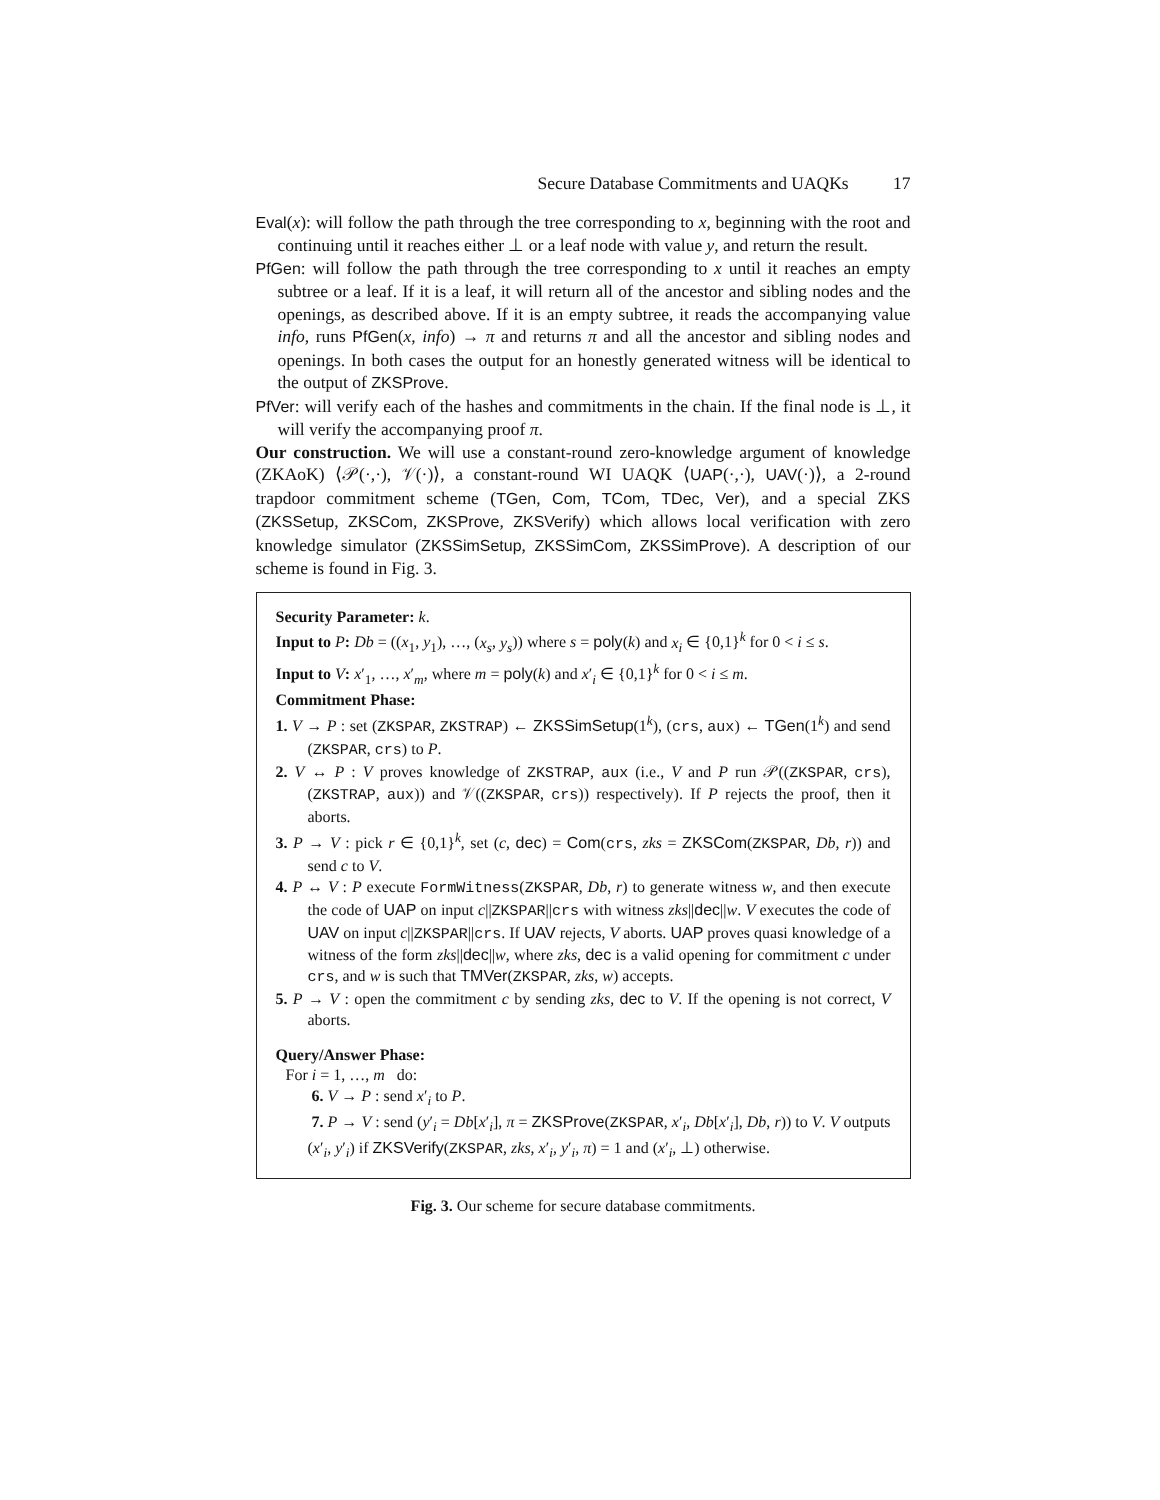Secure Database Commitments and UAQKs 17
Eval(x): will follow the path through the tree corresponding to x, beginning with the root and continuing until it reaches either ⊥ or a leaf node with value y, and return the result.
PfGen: will follow the path through the tree corresponding to x until it reaches an empty subtree or a leaf. If it is a leaf, it will return all of the ancestor and sibling nodes and the openings, as described above. If it is an empty subtree, it reads the accompanying value info, runs PfGen(x, info) → π and returns π and all the ancestor and sibling nodes and openings. In both cases the output for an honestly generated witness will be identical to the output of ZKSProve.
PfVer: will verify each of the hashes and commitments in the chain. If the final node is ⊥, it will verify the accompanying proof π.
Our construction. We will use a constant-round zero-knowledge argument of knowledge (ZKAoK) ⟨𝒫(·,·), 𝒱(·)⟩, a constant-round WI UAQK ⟨UAP(·,·), UAV(·)⟩, a 2-round trapdoor commitment scheme (TGen, Com, TCom, TDec, Ver), and a special ZKS (ZKSSetup, ZKSCom, ZKSProve, ZKSVerify) which allows local verification with zero knowledge simulator (ZKSSimSetup, ZKSSimCom, ZKSSimProve). A description of our scheme is found in Fig. 3.
Security Parameter: k.
Input to P: Db = ((x<sub>1</sub>, y<sub>1</sub>), …, (x<sub>s</sub>, y<sub>s</sub>)) where s = poly(k) and x<sub>i</sub> ∈ {0,1}<sup>k</sup> for 0 < i ≤ s.
Input to V: x′<sub>1</sub>, …, x′<sub>m</sub>, where m = poly(k) and x′<sub>i</sub> ∈ {0,1}<sup>k</sup> for 0 < i ≤ m.
Commitment Phase:
1. V → P : set (ZKSPAR, ZKSTRAP) ← ZKSSimSetup(1<sup>k</sup>), (crs, aux) ← TGen(1<sup>k</sup>) and send (ZKSPAR, crs) to P.
2. V ↔ P : V proves knowledge of ZKSTRAP, aux (i.e., V and P run 𝒫((ZKSPAR, crs), (ZKSTRAP, aux)) and 𝒱((ZKSPAR, crs)) respectively). If P rejects the proof, then it aborts.
3. P → V : pick r ∈ {0,1}<sup>k</sup>, set (c, dec) = Com(crs, zks = ZKSCom(ZKSPAR, Db, r)) and send c to V.
4. P ↔ V : P execute FormWitness(ZKSPAR, Db, r) to generate witness w, and then execute the code of UAP on input c||ZKSPAR||crs with witness zks||dec||w. V executes the code of UAV on input c||ZKSPAR||crs. If UAV rejects, V aborts. UAP proves quasi knowledge of a witness of the form zks||dec||w, where zks, dec is a valid opening for commitment c under crs, and w is such that TMVer(ZKSPAR, zks, w) accepts.
5. P → V : open the commitment c by sending zks, dec to V. If the opening is not correct, V aborts.
Query/Answer Phase:
For i = 1, …, m do:
6. V → P : send x′<sub>i</sub> to P.
7. P → V : send (y′<sub>i</sub> = Db[x′<sub>i</sub>], π = ZKSProve(ZKSPAR, x′<sub>i</sub>, Db[x′<sub>i</sub>], Db, r)) to V. V outputs (x′<sub>i</sub>, y′<sub>i</sub>) if ZKSVerify(ZKSPAR, zks, x′<sub>i</sub>, y′<sub>i</sub>, π) = 1 and (x′<sub>i</sub>, ⊥) otherwise.
Fig. 3. Our scheme for secure database commitments.